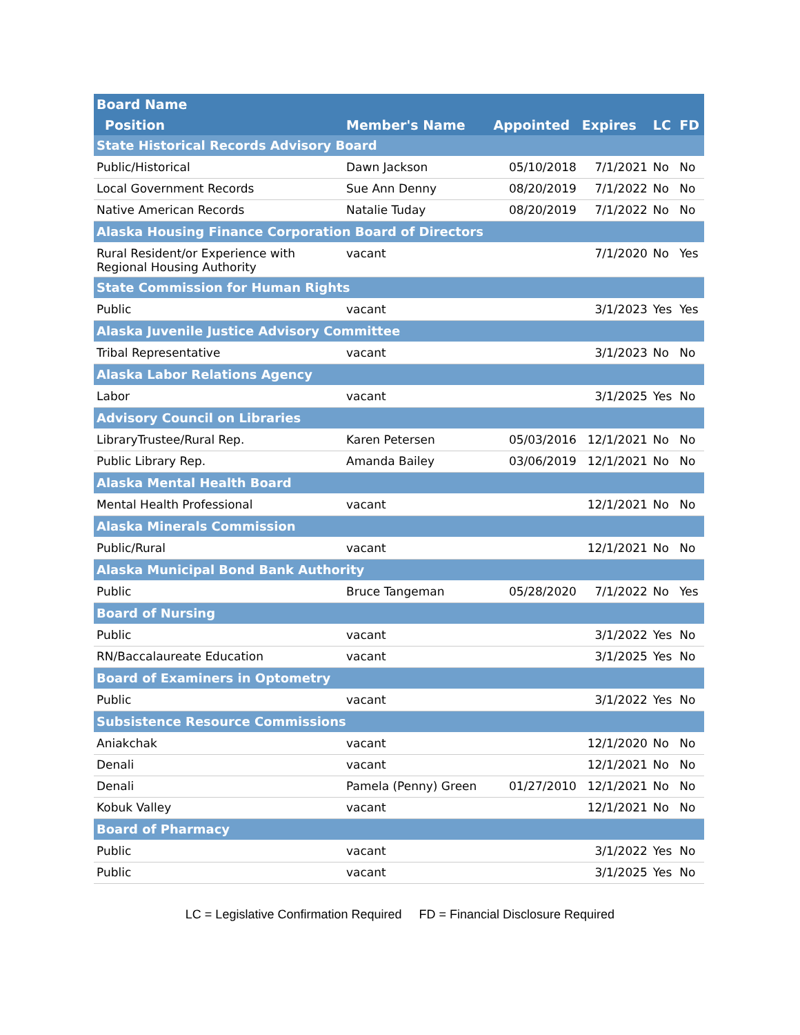| Board Name | | | | | |
| --- | --- | --- | --- | --- | --- |
| Position | Member's Name | Appointed | Expires | LC | FD |
| State Historical Records Advisory Board | | | | | |
| Public/Historical | Dawn Jackson | 05/10/2018 | 7/1/2021 | No | No |
| Local Government Records | Sue Ann Denny | 08/20/2019 | 7/1/2022 | No | No |
| Native American Records | Natalie Tuday | 08/20/2019 | 7/1/2022 | No | No |
| Alaska Housing Finance Corporation Board of Directors | | | | | |
| Rural Resident/or Experience with Regional Housing Authority | vacant | | 7/1/2020 | No | Yes |
| State Commission for Human Rights | | | | | |
| Public | vacant | | 3/1/2023 | Yes | Yes |
| Alaska Juvenile Justice Advisory Committee | | | | | |
| Tribal Representative | vacant | | 3/1/2023 | No | No |
| Alaska Labor Relations Agency | | | | | |
| Labor | vacant | | 3/1/2025 | Yes | No |
| Advisory Council on Libraries | | | | | |
| LibraryTrustee/Rural Rep. | Karen Petersen | 05/03/2016 | 12/1/2021 | No | No |
| Public Library Rep. | Amanda Bailey | 03/06/2019 | 12/1/2021 | No | No |
| Alaska Mental Health Board | | | | | |
| Mental Health Professional | vacant | | 12/1/2021 | No | No |
| Alaska Minerals Commission | | | | | |
| Public/Rural | vacant | | 12/1/2021 | No | No |
| Alaska Municipal Bond Bank Authority | | | | | |
| Public | Bruce Tangeman | 05/28/2020 | 7/1/2022 | No | Yes |
| Board of Nursing | | | | | |
| Public | vacant | | 3/1/2022 | Yes | No |
| RN/Baccalaureate Education | vacant | | 3/1/2025 | Yes | No |
| Board of Examiners in Optometry | | | | | |
| Public | vacant | | 3/1/2022 | Yes | No |
| Subsistence Resource Commissions | | | | | |
| Aniakchak | vacant | | 12/1/2020 | No | No |
| Denali | vacant | | 12/1/2021 | No | No |
| Denali | Pamela (Penny) Green | 01/27/2010 | 12/1/2021 | No | No |
| Kobuk Valley | vacant | | 12/1/2021 | No | No |
| Board of Pharmacy | | | | | |
| Public | vacant | | 3/1/2022 | Yes | No |
| Public | vacant | | 3/1/2025 | Yes | No |
LC = Legislative Confirmation Required FD = Financial Disclosure Required